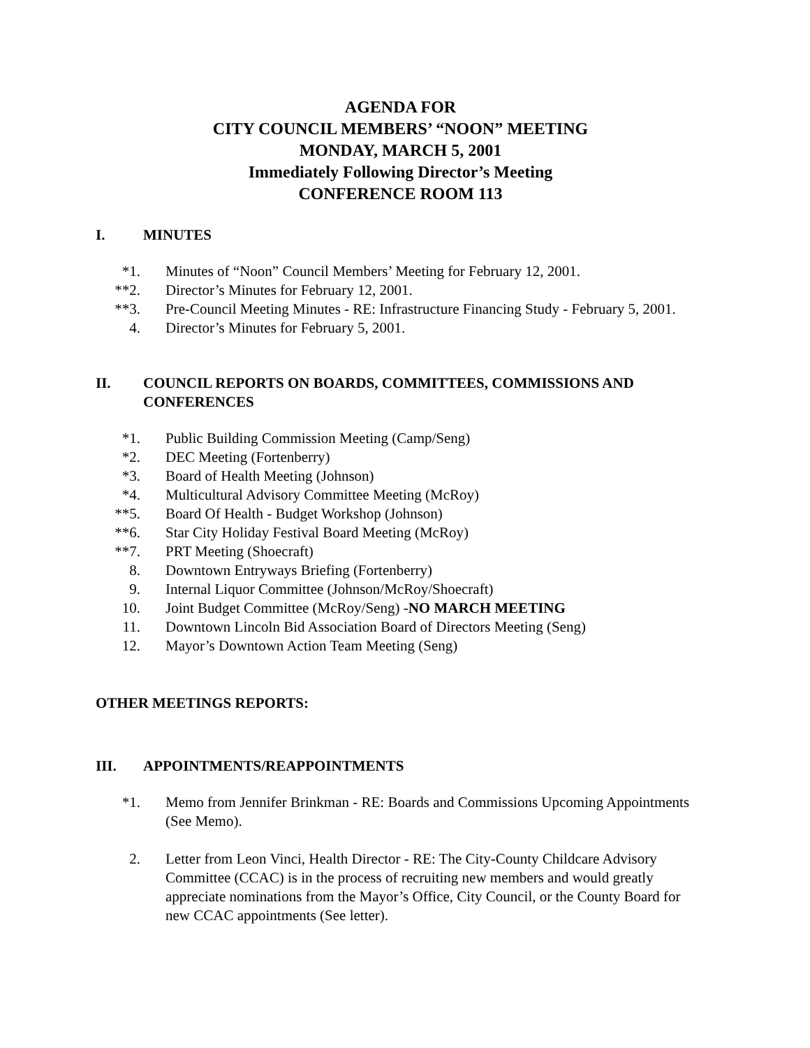AGENDA FOR
CITY COUNCIL MEMBERS’ “NOON” MEETING
MONDAY, MARCH 5, 2001
Immediately Following Director’s Meeting
CONFERENCE ROOM 113
I. MINUTES
*1. Minutes of “Noon” Council Members’ Meeting for February 12, 2001.
**2. Director’s Minutes for February 12, 2001.
**3. Pre-Council Meeting Minutes - RE: Infrastructure Financing Study - February 5, 2001.
4. Director’s Minutes for February 5, 2001.
II. COUNCIL REPORTS ON BOARDS, COMMITTEES, COMMISSIONS AND CONFERENCES
*1. Public Building Commission Meeting (Camp/Seng)
*2. DEC Meeting (Fortenberry)
*3. Board of Health Meeting (Johnson)
*4. Multicultural Advisory Committee Meeting (McRoy)
**5. Board Of Health - Budget Workshop (Johnson)
**6. Star City Holiday Festival Board Meeting (McRoy)
**7. PRT Meeting (Shoecraft)
8. Downtown Entryways Briefing (Fortenberry)
9. Internal Liquor Committee (Johnson/McRoy/Shoecraft)
10. Joint Budget Committee (McRoy/Seng) -NO MARCH MEETING
11. Downtown Lincoln Bid Association Board of Directors Meeting (Seng)
12. Mayor’s Downtown Action Team Meeting (Seng)
OTHER MEETINGS REPORTS:
III. APPOINTMENTS/REAPPOINTMENTS
*1. Memo from Jennifer Brinkman - RE: Boards and Commissions Upcoming Appointments (See Memo).
2. Letter from Leon Vinci, Health Director - RE: The City-County Childcare Advisory Committee (CCAC) is in the process of recruiting new members and would greatly appreciate nominations from the Mayor’s Office, City Council, or the County Board for new CCAC appointments (See letter).